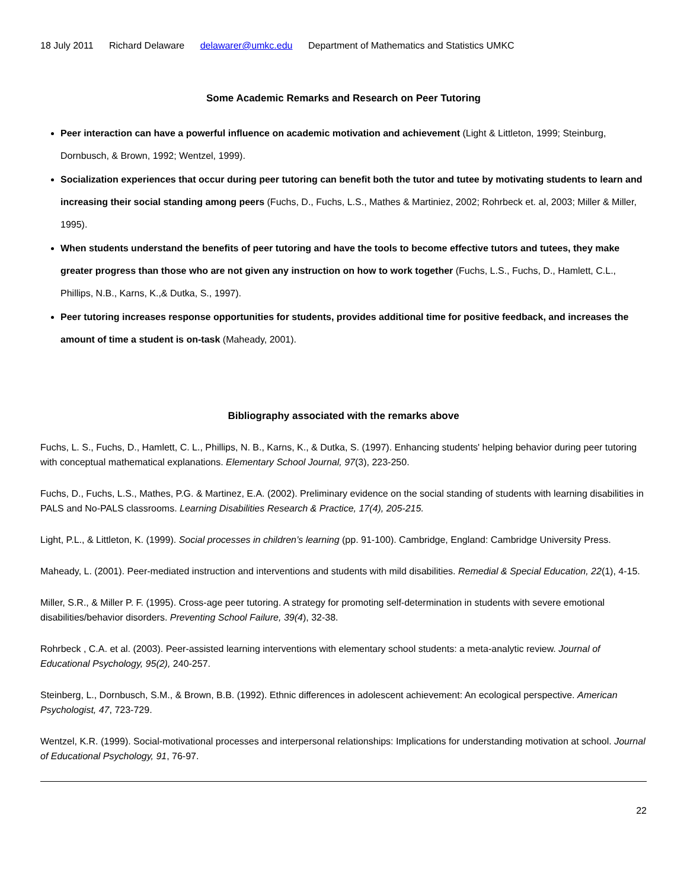18 July 2011 Richard Delaware delawarer@umkc.edu Department of Mathematics and Statistics UMKC
Some Academic Remarks and Research on Peer Tutoring
Peer interaction can have a powerful influence on academic motivation and achievement (Light & Littleton, 1999; Steinburg, Dornbusch, & Brown, 1992; Wentzel, 1999).
Socialization experiences that occur during peer tutoring can benefit both the tutor and tutee by motivating students to learn and increasing their social standing among peers (Fuchs, D., Fuchs, L.S., Mathes & Martiniez, 2002; Rohrbeck et. al, 2003; Miller & Miller, 1995).
When students understand the benefits of peer tutoring and have the tools to become effective tutors and tutees, they make greater progress than those who are not given any instruction on how to work together (Fuchs, L.S., Fuchs, D., Hamlett, C.L., Phillips, N.B., Karns, K.,& Dutka, S., 1997).
Peer tutoring increases response opportunities for students, provides additional time for positive feedback, and increases the amount of time a student is on-task (Maheady, 2001).
Bibliography associated with the remarks above
Fuchs, L. S., Fuchs, D., Hamlett, C. L., Phillips, N. B., Karns, K., & Dutka, S. (1997). Enhancing students' helping behavior during peer tutoring with conceptual mathematical explanations. Elementary School Journal, 97(3), 223-250.
Fuchs, D., Fuchs, L.S., Mathes, P.G. & Martinez, E.A. (2002). Preliminary evidence on the social standing of students with learning disabilities in PALS and No-PALS classrooms. Learning Disabilities Research & Practice, 17(4), 205-215.
Light, P.L., & Littleton, K. (1999). Social processes in children’s learning (pp. 91-100). Cambridge, England: Cambridge University Press.
Maheady, L. (2001). Peer-mediated instruction and interventions and students with mild disabilities. Remedial & Special Education, 22(1), 4-15.
Miller, S.R., & Miller P. F. (1995). Cross-age peer tutoring. A strategy for promoting self-determination in students with severe emotional disabilities/behavior disorders. Preventing School Failure, 39(4), 32-38.
Rohrbeck , C.A. et al. (2003). Peer-assisted learning interventions with elementary school students: a meta-analytic review. Journal of Educational Psychology, 95(2), 240-257.
Steinberg, L., Dornbusch, S.M., & Brown, B.B. (1992). Ethnic differences in adolescent achievement: An ecological perspective. American Psychologist, 47, 723-729.
Wentzel, K.R. (1999). Social-motivational processes and interpersonal relationships: Implications for understanding motivation at school. Journal of Educational Psychology, 91, 76-97.
22